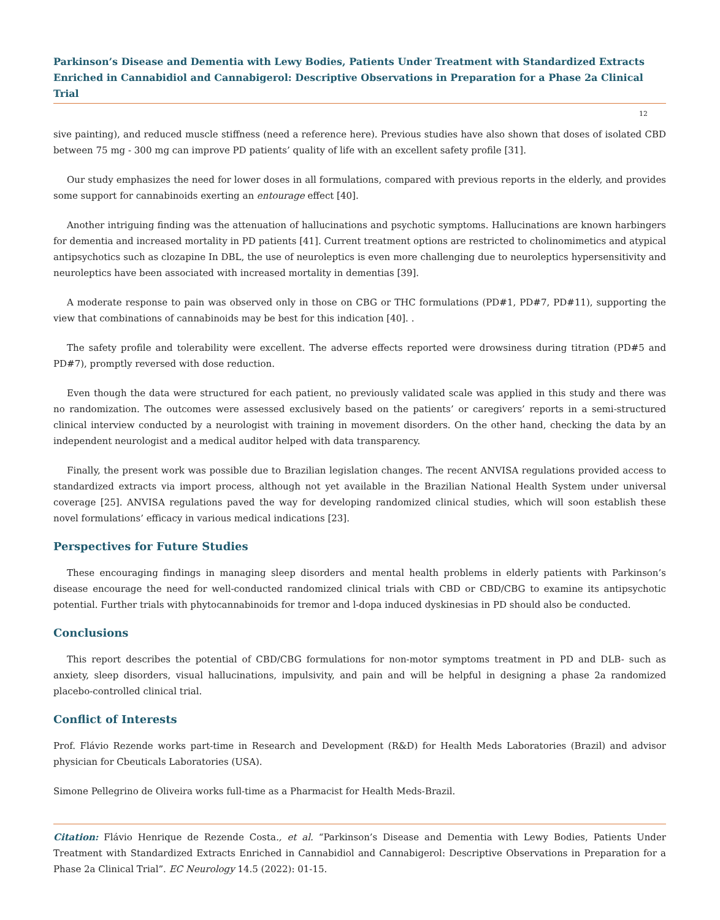Parkinson’s Disease and Dementia with Lewy Bodies, Patients Under Treatment with Standardized Extracts Enriched in Cannabidiol and Cannabigerol: Descriptive Observations in Preparation for a Phase 2a Clinical Trial
12
sive painting), and reduced muscle stiffness (need a reference here). Previous studies have also shown that doses of isolated CBD between 75 mg - 300 mg can improve PD patients’ quality of life with an excellent safety profile [31].
Our study emphasizes the need for lower doses in all formulations, compared with previous reports in the elderly, and provides some support for cannabinoids exerting an entourage effect [40].
Another intriguing finding was the attenuation of hallucinations and psychotic symptoms. Hallucinations are known harbingers for dementia and increased mortality in PD patients [41]. Current treatment options are restricted to cholinomimetics and atypical antipsychotics such as clozapine In DBL, the use of neuroleptics is even more challenging due to neuroleptics hypersensitivity and neuroleptics have been associated with increased mortality in dementias [39].
A moderate response to pain was observed only in those on CBG or THC formulations (PD#1, PD#7, PD#11), supporting the view that combinations of cannabinoids may be best for this indication [40]. .
The safety profile and tolerability were excellent. The adverse effects reported were drowsiness during titration (PD#5 and PD#7), promptly reversed with dose reduction.
Even though the data were structured for each patient, no previously validated scale was applied in this study and there was no randomization. The outcomes were assessed exclusively based on the patients’ or caregivers’ reports in a semi-structured clinical interview conducted by a neurologist with training in movement disorders. On the other hand, checking the data by an independent neurologist and a medical auditor helped with data transparency.
Finally, the present work was possible due to Brazilian legislation changes. The recent ANVISA regulations provided access to standardized extracts via import process, although not yet available in the Brazilian National Health System under universal coverage [25]. ANVISA regulations paved the way for developing randomized clinical studies, which will soon establish these novel formulations’ efficacy in various medical indications [23].
Perspectives for Future Studies
These encouraging findings in managing sleep disorders and mental health problems in elderly patients with Parkinson’s disease encourage the need for well-conducted randomized clinical trials with CBD or CBD/CBG to examine its antipsychotic potential. Further trials with phytocannabinoids for tremor and l-dopa induced dyskinesias in PD should also be conducted.
Conclusions
This report describes the potential of CBD/CBG formulations for non-motor symptoms treatment in PD and DLB- such as anxiety, sleep disorders, visual hallucinations, impulsivity, and pain and will be helpful in designing a phase 2a randomized placebo-controlled clinical trial.
Conflict of Interests
Prof. Flávio Rezende works part-time in Research and Development (R&D) for Health Meds Laboratories (Brazil) and advisor physician for Cbeuticals Laboratories (USA).
Simone Pellegrino de Oliveira works full-time as a Pharmacist for Health Meds-Brazil.
Citation: Flávio Henrique de Rezende Costa., et al. “Parkinson’s Disease and Dementia with Lewy Bodies, Patients Under Treatment with Standardized Extracts Enriched in Cannabidiol and Cannabigerol: Descriptive Observations in Preparation for a Phase 2a Clinical Trial”. EC Neurology 14.5 (2022): 01-15.